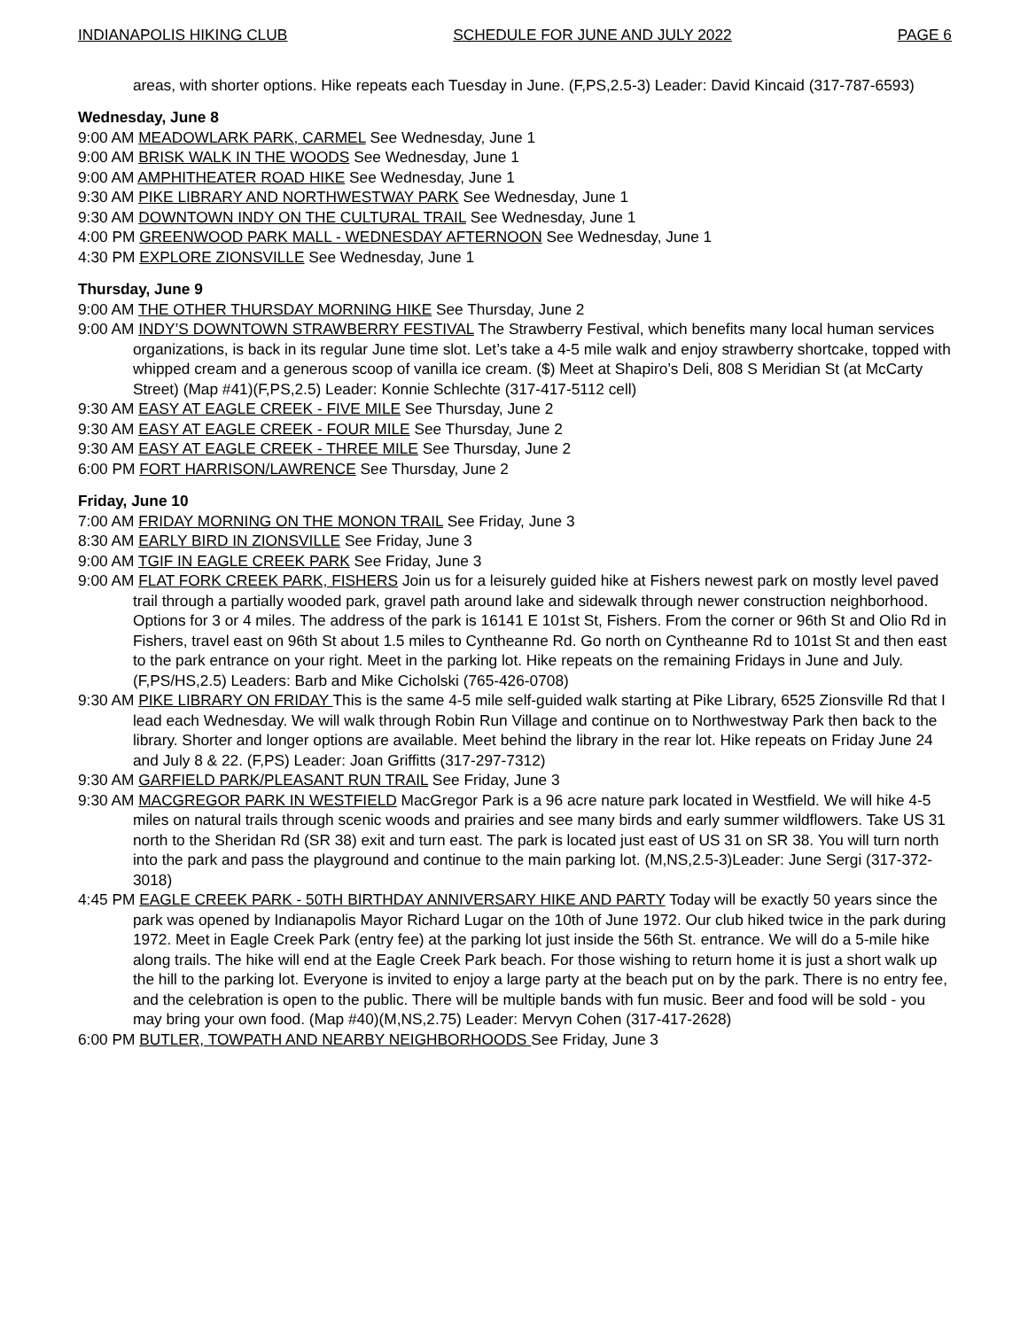INDIANAPOLIS HIKING CLUB SCHEDULE FOR JUNE AND JULY 2022 PAGE 6
areas, with shorter options. Hike repeats each Tuesday in June. (F,PS,2.5-3) Leader: David Kincaid (317-787-6593)
Wednesday, June 8
9:00 AM MEADOWLARK PARK, CARMEL See Wednesday, June 1
9:00 AM BRISK WALK IN THE WOODS See Wednesday, June 1
9:00 AM AMPHITHEATER ROAD HIKE See Wednesday, June 1
9:30 AM PIKE LIBRARY AND NORTHWESTWAY PARK See Wednesday, June 1
9:30 AM DOWNTOWN INDY ON THE CULTURAL TRAIL See Wednesday, June 1
4:00 PM GREENWOOD PARK MALL - WEDNESDAY AFTERNOON See Wednesday, June 1
4:30 PM EXPLORE ZIONSVILLE See Wednesday, June 1
Thursday, June 9
9:00 AM THE OTHER THURSDAY MORNING HIKE See Thursday, June 2
9:00 AM INDY’S DOWNTOWN STRAWBERRY FESTIVAL The Strawberry Festival, which benefits many local human services organizations, is back in its regular June time slot. Let’s take a 4-5 mile walk and enjoy strawberry shortcake, topped with whipped cream and a generous scoop of vanilla ice cream. ($) Meet at Shapiro’s Deli, 808 S Meridian St (at McCarty Street) (Map #41)(F,PS,2.5) Leader: Konnie Schlechte (317-417-5112 cell)
9:30 AM EASY AT EAGLE CREEK - FIVE MILE See Thursday, June 2
9:30 AM EASY AT EAGLE CREEK - FOUR MILE See Thursday, June 2
9:30 AM EASY AT EAGLE CREEK - THREE MILE See Thursday, June 2
6:00 PM FORT HARRISON/LAWRENCE See Thursday, June 2
Friday, June 10
7:00 AM FRIDAY MORNING ON THE MONON TRAIL See Friday, June 3
8:30 AM EARLY BIRD IN ZIONSVILLE See Friday, June 3
9:00 AM TGIF IN EAGLE CREEK PARK See Friday, June 3
9:00 AM FLAT FORK CREEK PARK, FISHERS Join us for a leisurely guided hike at Fishers newest park on mostly level paved trail through a partially wooded park, gravel path around lake and sidewalk through newer construction neighborhood. Options for 3 or 4 miles. The address of the park is 16141 E 101st St, Fishers. From the corner or 96th St and Olio Rd in Fishers, travel east on 96th St about 1.5 miles to Cyntheanne Rd. Go north on Cyntheanne Rd to 101st St and then east to the park entrance on your right. Meet in the parking lot. Hike repeats on the remaining Fridays in June and July. (F,PS/HS,2.5) Leaders: Barb and Mike Cicholski (765-426-0708)
9:30 AM PIKE LIBRARY ON FRIDAY This is the same 4-5 mile self-guided walk starting at Pike Library, 6525 Zionsville Rd that I lead each Wednesday. We will walk through Robin Run Village and continue on to Northwestway Park then back to the library. Shorter and longer options are available. Meet behind the library in the rear lot. Hike repeats on Friday June 24 and July 8 & 22. (F,PS) Leader: Joan Griffitts (317-297-7312)
9:30 AM GARFIELD PARK/PLEASANT RUN TRAIL See Friday, June 3
9:30 AM MACGREGOR PARK IN WESTFIELD MacGregor Park is a 96 acre nature park located in Westfield. We will hike 4-5 miles on natural trails through scenic woods and prairies and see many birds and early summer wildflowers. Take US 31 north to the Sheridan Rd (SR 38) exit and turn east. The park is located just east of US 31 on SR 38. You will turn north into the park and pass the playground and continue to the main parking lot. (M,NS,2.5-3)Leader: June Sergi (317-372-3018)
4:45 PM EAGLE CREEK PARK - 50TH BIRTHDAY ANNIVERSARY HIKE AND PARTY Today will be exactly 50 years since the park was opened by Indianapolis Mayor Richard Lugar on the 10th of June 1972. Our club hiked twice in the park during 1972. Meet in Eagle Creek Park (entry fee) at the parking lot just inside the 56th St. entrance. We will do a 5-mile hike along trails. The hike will end at the Eagle Creek Park beach. For those wishing to return home it is just a short walk up the hill to the parking lot. Everyone is invited to enjoy a large party at the beach put on by the park. There is no entry fee, and the celebration is open to the public. There will be multiple bands with fun music. Beer and food will be sold - you may bring your own food. (Map #40)(M,NS,2.75) Leader: Mervyn Cohen (317-417-2628)
6:00 PM BUTLER, TOWPATH AND NEARBY NEIGHBORHOODS See Friday, June 3